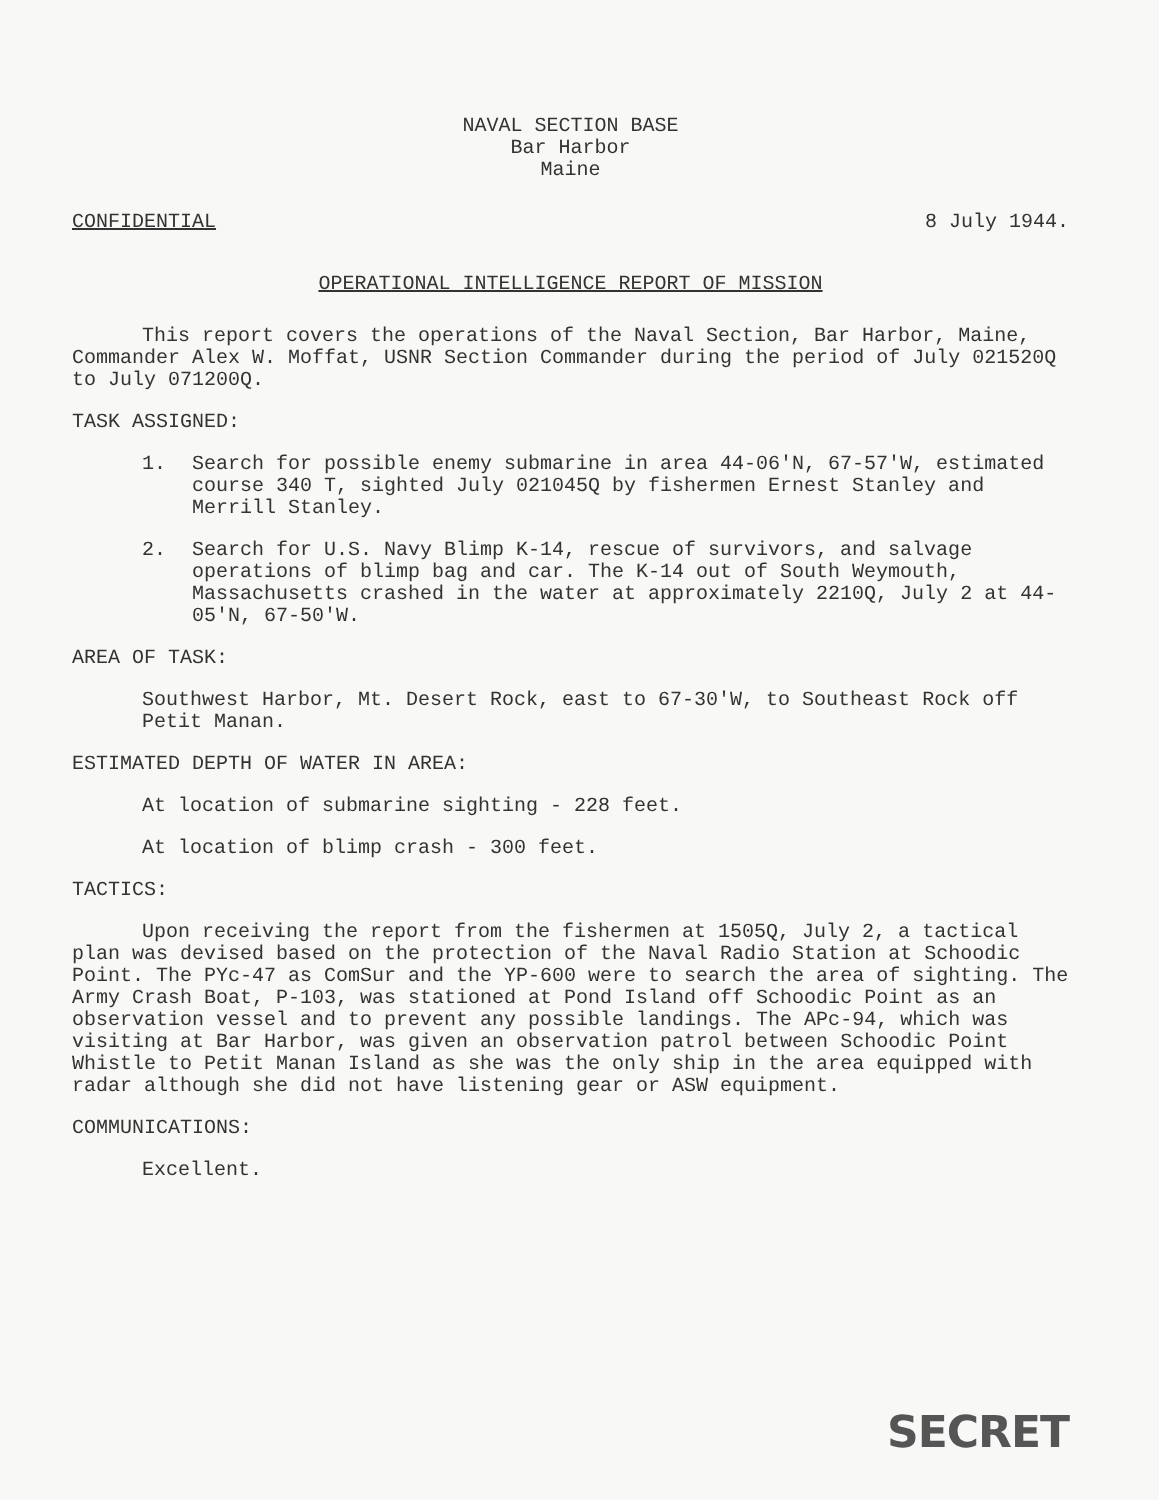NAVAL SECTION BASE
Bar Harbor
Maine
CONFIDENTIAL 8 July 1944.
OPERATIONAL INTELLIGENCE REPORT OF MISSION
This report covers the operations of the Naval Section, Bar Harbor, Maine, Commander Alex W. Moffat, USNR Section Commander during the period of July 021520Q to July 071200Q.
TASK ASSIGNED:
1. Search for possible enemy submarine in area 44-06'N, 67-57'W, estimated course 340 T, sighted July 021045Q by fishermen Ernest Stanley and Merrill Stanley.
2. Search for U.S. Navy Blimp K-14, rescue of survivors, and salvage operations of blimp bag and car. The K-14 out of South Weymouth, Massachusetts crashed in the water at approximately 2210Q, July 2 at 44-05'N, 67-50'W.
AREA OF TASK:
Southwest Harbor, Mt. Desert Rock, east to 67-30'W, to Southeast Rock off Petit Manan.
ESTIMATED DEPTH OF WATER IN AREA:
At location of submarine sighting - 228 feet.
At location of blimp crash - 300 feet.
TACTICS:
Upon receiving the report from the fishermen at 1505Q, July 2, a tactical plan was devised based on the protection of the Naval Radio Station at Schoodic Point. The PYc-47 as ComSur and the YP-600 were to search the area of sighting. The Army Crash Boat, P-103, was stationed at Pond Island off Schoodic Point as an observation vessel and to prevent any possible landings. The APc-94, which was visiting at Bar Harbor, was given an observation patrol between Schoodic Point Whistle to Petit Manan Island as she was the only ship in the area equipped with radar although she did not have listening gear or ASW equipment.
COMMUNICATIONS:
Excellent.
SECRET